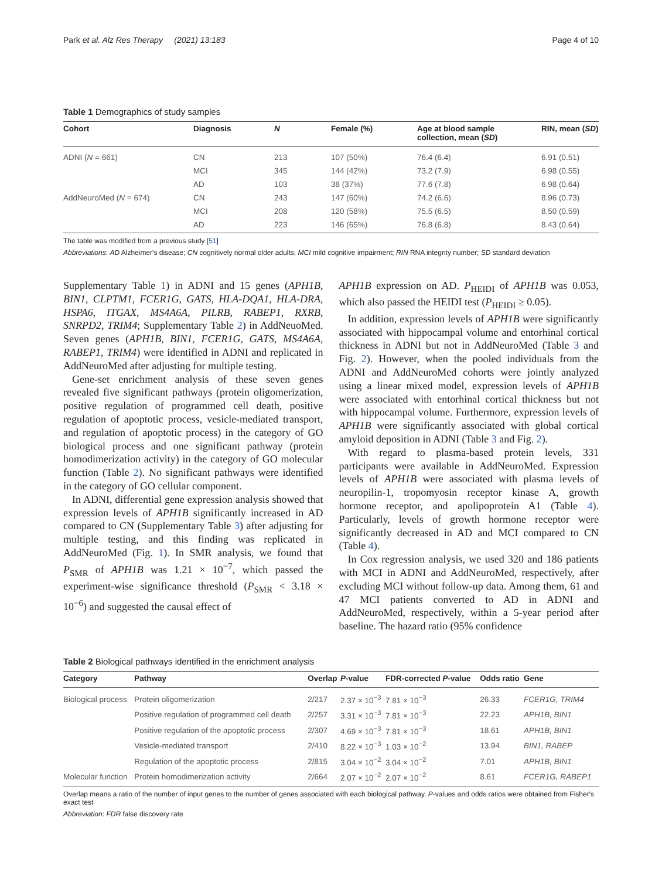Park et al. Alz Res Therapy (2021) 13:183 Page 4 of 10
Table 1 Demographics of study samples
| Cohort | Diagnosis | N | Female (%) | Age at blood sample collection, mean ( SD ) | RIN, mean ( SD ) |
| --- | --- | --- | --- | --- | --- |
| ADNI ( N = 661) | CN | 213 | 107 (50%) | 76.4 (6.4) | 6.91 (0.51) |
| | MCI | 345 | 144 (42%) | 73.2 (7.9) | 6.98 (0.55) |
| | AD | 103 | 38 (37%) | 77.6 (7.8) | 6.98 (0.64) |
| AddNeuroMed ( N = 674) | CN | 243 | 147 (60%) | 74.2 (6.6) | 8.96 (0.73) |
| | MCI | 208 | 120 (58%) | 75.5 (6.5) | 8.50 (0.59) |
| | AD | 223 | 146 (65%) | 76.8 (6.8) | 8.43 (0.64) |
The table was modified from a previous study [51]
Abbreviations: AD Alzheimer's disease; CN cognitively normal older adults; MCI mild cognitive impairment; RIN RNA integrity number; SD standard deviation
Supplementary Table 1) in ADNI and 15 genes (APH1B, BIN1, CLPTM1, FCER1G, GATS, HLA-DQA1, HLA-DRA, HSPA6, ITGAX, MS4A6A, PILRB, RABEP1, RXRB, SNRPD2, TRIM4; Supplementary Table 2) in AddNeuoMed. Seven genes (APH1B, BIN1, FCER1G, GATS, MS4A6A, RABEP1, TRIM4) were identified in ADNI and replicated in AddNeuroMed after adjusting for multiple testing.
Gene-set enrichment analysis of these seven genes revealed five significant pathways (protein oligomerization, positive regulation of programmed cell death, positive regulation of apoptotic process, vesicle-mediated transport, and regulation of apoptotic process) in the category of GO biological process and one significant pathway (protein homodimerization activity) in the category of GO molecular function (Table 2). No significant pathways were identified in the category of GO cellular component.
In ADNI, differential gene expression analysis showed that expression levels of APH1B significantly increased in AD compared to CN (Supplementary Table 3) after adjusting for multiple testing, and this finding was replicated in AddNeuroMed (Fig. 1). In SMR analysis, we found that P<sub>SMR</sub> of APH1B was 1.21 × 10<sup>−7</sup>, which passed the experiment-wise significance threshold (P<sub>SMR</sub> < 3.18 × 10<sup>−6</sup>) and suggested the causal effect of
APH1B expression on AD. P<sub>HEIDI</sub> of APH1B was 0.053, which also passed the HEIDI test (P<sub>HEIDI</sub> ≥ 0.05).
In addition, expression levels of APH1B were significantly associated with hippocampal volume and entorhinal cortical thickness in ADNI but not in AddNeuroMed (Table 3 and Fig. 2). However, when the pooled individuals from the ADNI and AddNeuroMed cohorts were jointly analyzed using a linear mixed model, expression levels of APH1B were associated with entorhinal cortical thickness but not with hippocampal volume. Furthermore, expression levels of APH1B were significantly associated with global cortical amyloid deposition in ADNI (Table 3 and Fig. 2).
With regard to plasma-based protein levels, 331 participants were available in AddNeuroMed. Expression levels of APH1B were associated with plasma levels of neuropilin-1, tropomyosin receptor kinase A, growth hormone receptor, and apolipoprotein A1 (Table 4). Particularly, levels of growth hormone receptor were significantly decreased in AD and MCI compared to CN (Table 4).
In Cox regression analysis, we used 320 and 186 patients with MCI in ADNI and AddNeuroMed, respectively, after excluding MCI without follow-up data. Among them, 61 and 47 MCI patients converted to AD in ADNI and AddNeuroMed, respectively, within a 5-year period after baseline. The hazard ratio (95% confidence
Table 2 Biological pathways identified in the enrichment analysis
| Category | Pathway | Overlap | P -value | FDR-corrected P -value | Odds ratio | Gene |
| --- | --- | --- | --- | --- | --- | --- |
| Biological process | Protein oligomerization | 2/217 | 2.37 × 10<sup>−3</sup> | 7.81 × 10<sup>−3</sup> | 26.33 | FCER1G, TRIM4 |
| | Positive regulation of programmed cell death | 2/257 | 3.31 × 10<sup>−3</sup> | 7.81 × 10<sup>−3</sup> | 22.23 | APH1B, BIN1 |
| | Positive regulation of the apoptotic process | 2/307 | 4.69 × 10<sup>−3</sup> | 7.81 × 10<sup>−3</sup> | 18.61 | APH1B, BIN1 |
| | Vesicle-mediated transport | 2/410 | 8.22 × 10<sup>−3</sup> | 1.03 × 10<sup>−2</sup> | 13.94 | BIN1, RABEP |
| | Regulation of the apoptotic process | 2/815 | 3.04 × 10<sup>−2</sup> | 3.04 × 10<sup>−2</sup> | 7.01 | APH1B, BIN1 |
| Molecular function | Protein homodimerization activity | 2/664 | 2.07 × 10<sup>−2</sup> | 2.07 × 10<sup>−2</sup> | 8.61 | FCER1G, RABEP1 |
Overlap means a ratio of the number of input genes to the number of genes associated with each biological pathway. P-values and odds ratios were obtained from Fisher's exact test
Abbreviation: FDR false discovery rate